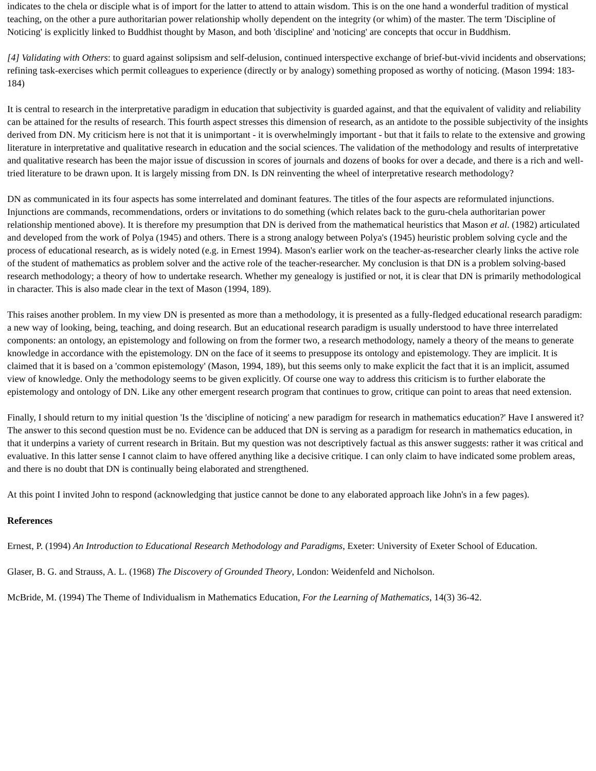indicates to the chela or disciple what is of import for the latter to attend to attain wisdom. This is on the one hand a wonderful tradition of mystical teaching, on the other a pure authoritarian power relationship wholly dependent on the integrity (or whim) of the master. The term 'Discipline of Noticing' is explicitly linked to Buddhist thought by Mason, and both 'discipline' and 'noticing' are concepts that occur in Buddhism.
[4] Validating with Others: to guard against solipsism and self-delusion, continued interspective exchange of brief-but-vivid incidents and observations; refining task-exercises which permit colleagues to experience (directly or by analogy) something proposed as worthy of noticing. (Mason 1994: 183-184)
It is central to research in the interpretative paradigm in education that subjectivity is guarded against, and that the equivalent of validity and reliability can be attained for the results of research. This fourth aspect stresses this dimension of research, as an antidote to the possible subjectivity of the insights derived from DN. My criticism here is not that it is unimportant - it is overwhelmingly important - but that it fails to relate to the extensive and growing literature in interpretative and qualitative research in education and the social sciences. The validation of the methodology and results of interpretative and qualitative research has been the major issue of discussion in scores of journals and dozens of books for over a decade, and there is a rich and well-tried literature to be drawn upon. It is largely missing from DN. Is DN reinventing the wheel of interpretative research methodology?
DN as communicated in its four aspects has some interrelated and dominant features. The titles of the four aspects are reformulated injunctions. Injunctions are commands, recommendations, orders or invitations to do something (which relates back to the guru-chela authoritarian power relationship mentioned above). It is therefore my presumption that DN is derived from the mathematical heuristics that Mason et al. (1982) articulated and developed from the work of Polya (1945) and others. There is a strong analogy between Polya's (1945) heuristic problem solving cycle and the process of educational research, as is widely noted (e.g. in Ernest 1994). Mason's earlier work on the teacher-as-researcher clearly links the active role of the student of mathematics as problem solver and the active role of the teacher-researcher. My conclusion is that DN is a problem solving-based research methodology; a theory of how to undertake research. Whether my genealogy is justified or not, it is clear that DN is primarily methodological in character. This is also made clear in the text of Mason (1994, 189).
This raises another problem. In my view DN is presented as more than a methodology, it is presented as a fully-fledged educational research paradigm: a new way of looking, being, teaching, and doing research. But an educational research paradigm is usually understood to have three interrelated components: an ontology, an epistemology and following on from the former two, a research methodology, namely a theory of the means to generate knowledge in accordance with the epistemology. DN on the face of it seems to presuppose its ontology and epistemology. They are implicit. It is claimed that it is based on a 'common epistemology' (Mason, 1994, 189), but this seems only to make explicit the fact that it is an implicit, assumed view of knowledge. Only the methodology seems to be given explicitly. Of course one way to address this criticism is to further elaborate the epistemology and ontology of DN. Like any other emergent research program that continues to grow, critique can point to areas that need extension.
Finally, I should return to my initial question 'Is the 'discipline of noticing' a new paradigm for research in mathematics education?' Have I answered it? The answer to this second question must be no. Evidence can be adduced that DN is serving as a paradigm for research in mathematics education, in that it underpins a variety of current research in Britain. But my question was not descriptively factual as this answer suggests: rather it was critical and evaluative. In this latter sense I cannot claim to have offered anything like a decisive critique. I can only claim to have indicated some problem areas, and there is no doubt that DN is continually being elaborated and strengthened.
At this point I invited John to respond (acknowledging that justice cannot be done to any elaborated approach like John's in a few pages).
References
Ernest, P. (1994) An Introduction to Educational Research Methodology and Paradigms, Exeter: University of Exeter School of Education.
Glaser, B. G. and Strauss, A. L. (1968) The Discovery of Grounded Theory, London: Weidenfeld and Nicholson.
McBride, M. (1994) The Theme of Individualism in Mathematics Education, For the Learning of Mathematics, 14(3) 36-42.